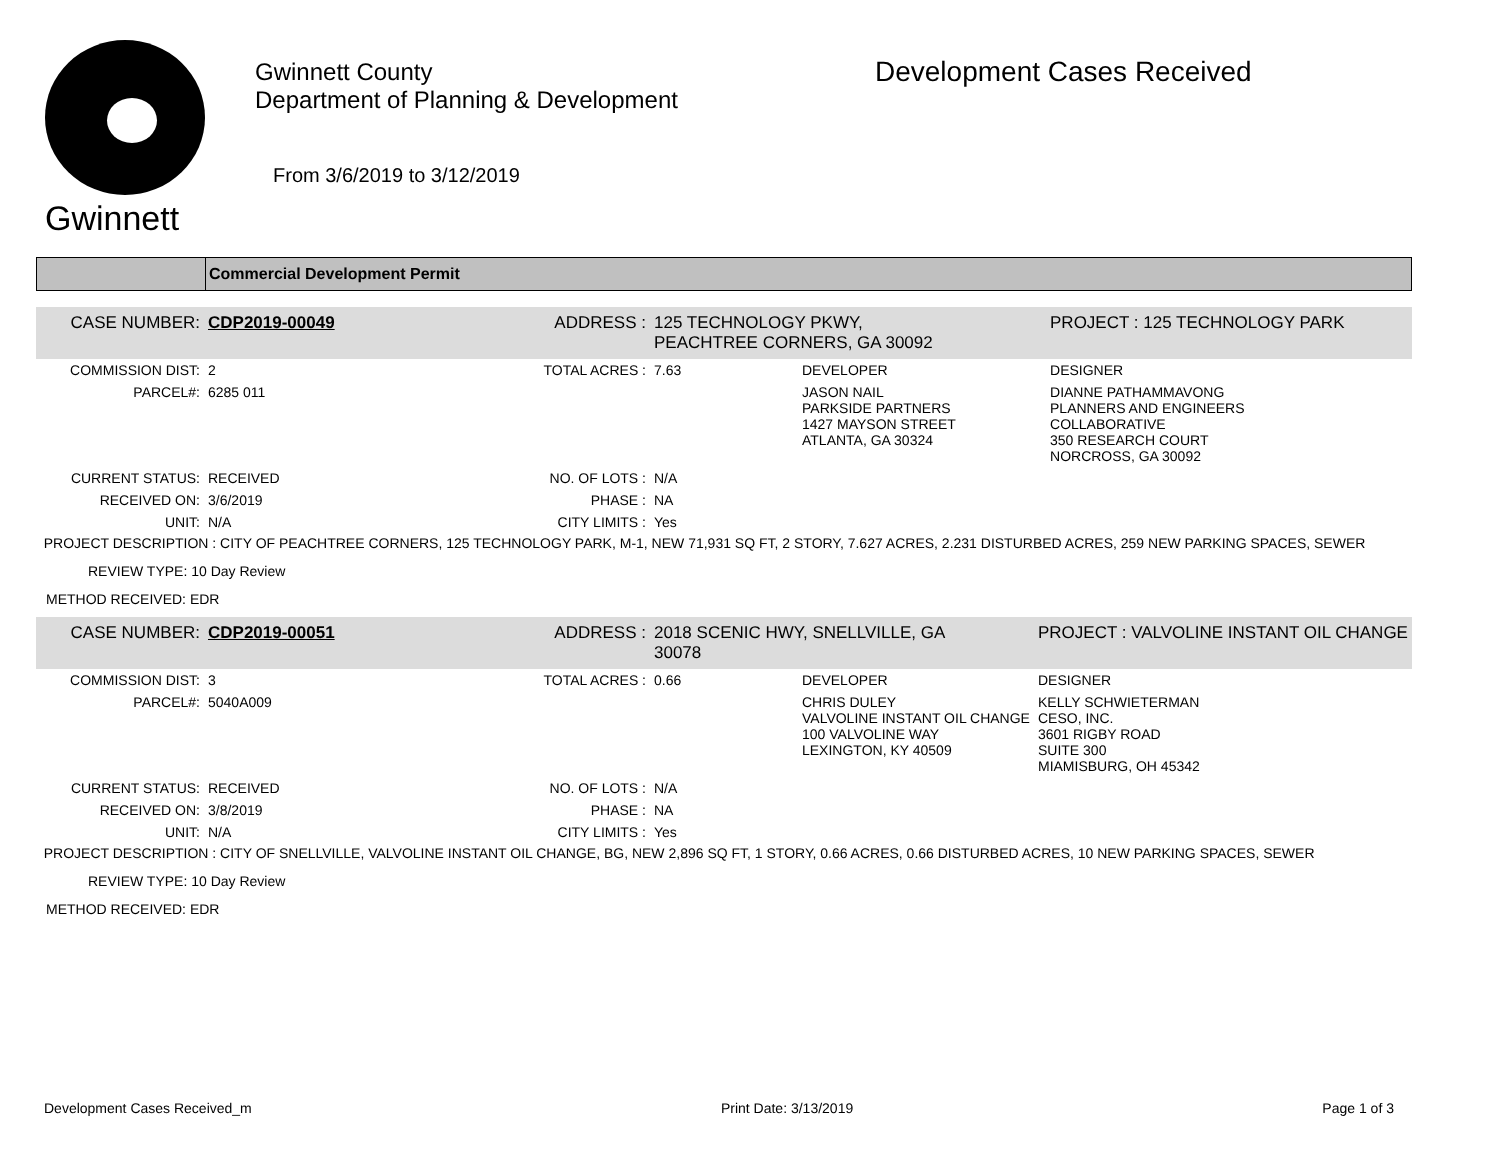Gwinnett
Gwinnett County
Department of Planning & Development
From 3/6/2019 to 3/12/2019
Development Cases Received
Commercial Development Permit
| CASE NUMBER: | CDP2019-00049 | ADDRESS : | 125 TECHNOLOGY PKWY, PEACHTREE CORNERS, GA 30092 | | PROJECT : 125 TECHNOLOGY PARK | |
| COMMISSION DIST: | 2 | TOTAL ACRES : | 7.63 | DEVELOPER | | DESIGNER |
| PARCEL#: | 6285 011 | | | JASON NAIL PARKSIDE PARTNERS 1427 MAYSON STREET ATLANTA, GA 30324 | | DIANNE PATHAMMAVONG PLANNERS AND ENGINEERS COLLABORATIVE 350 RESEARCH COURT NORCROSS, GA 30092 |
| CURRENT STATUS: | RECEIVED | NO. OF LOTS : | N/A | | | |
| RECEIVED ON: | 3/6/2019 | PHASE : | NA | | | |
| UNIT: | N/A | CITY LIMITS : | Yes | | | |
PROJECT DESCRIPTION : CITY OF PEACHTREE CORNERS, 125 TECHNOLOGY PARK, M-1, NEW 71,931 SQ FT, 2 STORY, 7.627 ACRES, 2.231 DISTURBED ACRES, 259 NEW PARKING SPACES, SEWER
REVIEW TYPE: 10 Day Review
METHOD RECEIVED: EDR
| CASE NUMBER: | CDP2019-00051 | ADDRESS : | 2018 SCENIC HWY, SNELLVILLE, GA 30078 | | PROJECT : VALVOLINE INSTANT OIL CHANGE | |
| COMMISSION DIST: | 3 | TOTAL ACRES : | 0.66 | DEVELOPER | | DESIGNER |
| PARCEL#: | 5040A009 | | | CHRIS DULEY VALVOLINE INSTANT OIL CHANGE 100 VALVOLINE WAY LEXINGTON, KY 40509 | | KELLY SCHWIETERMAN CESO, INC. 3601 RIGBY ROAD SUITE 300 MIAMISBURG, OH 45342 |
| CURRENT STATUS: | RECEIVED | NO. OF LOTS : | N/A | | | |
| RECEIVED ON: | 3/8/2019 | PHASE : | NA | | | |
| UNIT: | N/A | CITY LIMITS : | Yes | | | |
PROJECT DESCRIPTION : CITY OF SNELLVILLE, VALVOLINE INSTANT OIL CHANGE, BG, NEW 2,896 SQ FT, 1 STORY, 0.66 ACRES, 0.66 DISTURBED ACRES, 10 NEW PARKING SPACES, SEWER
REVIEW TYPE: 10 Day Review
METHOD RECEIVED: EDR
Development Cases Received_m Print Date: 3/13/2019 Page 1 of 3